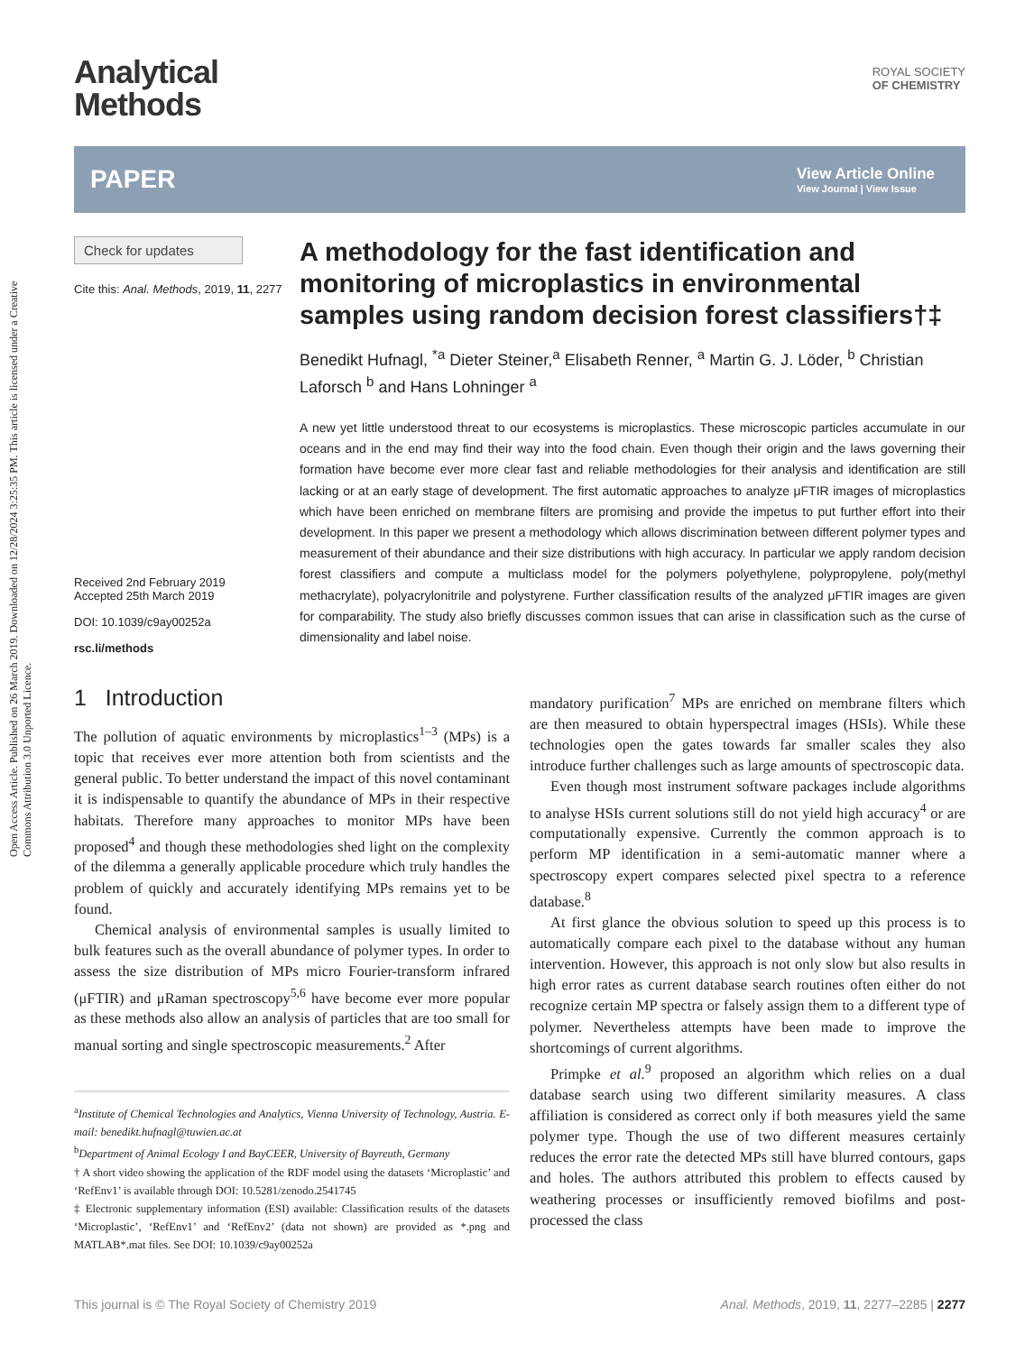Open Access Article. Published on 26 March 2019. Downloaded on 12/28/2024 3:25:35 PM. This article is licensed under a Creative Commons Attribution 3.0 Unported Licence.
Analytical
Methods
ROYAL SOCIETY
OF CHEMISTRY
PAPER
View Article Online
View Journal | View Issue
Check for updates
Cite this: Anal. Methods, 2019, 11, 2277
Received 2nd February 2019
Accepted 25th March 2019
DOI: 10.1039/c9ay00252a
rsc.li/methods
A methodology for the fast identification and monitoring of microplastics in environmental samples using random decision forest classifiers†‡
Benedikt Hufnagl, <sup>*a</sup> Dieter Steiner,<sup>a</sup> Elisabeth Renner, <sup>a</sup> Martin G. J. Löder, <sup>b</sup> Christian Laforsch <sup>b</sup> and Hans Lohninger <sup>a</sup>
A new yet little understood threat to our ecosystems is microplastics. These microscopic particles accumulate in our oceans and in the end may find their way into the food chain. Even though their origin and the laws governing their formation have become ever more clear fast and reliable methodologies for their analysis and identification are still lacking or at an early stage of development. The first automatic approaches to analyze μFTIR images of microplastics which have been enriched on membrane filters are promising and provide the impetus to put further effort into their development. In this paper we present a methodology which allows discrimination between different polymer types and measurement of their abundance and their size distributions with high accuracy. In particular we apply random decision forest classifiers and compute a multiclass model for the polymers polyethylene, polypropylene, poly(methyl methacrylate), polyacrylonitrile and polystyrene. Further classification results of the analyzed μFTIR images are given for comparability. The study also briefly discusses common issues that can arise in classification such as the curse of dimensionality and label noise.
1 Introduction
The pollution of aquatic environments by microplastics<sup>1–3</sup> (MPs) is a topic that receives ever more attention both from scientists and the general public. To better understand the impact of this novel contaminant it is indispensable to quantify the abundance of MPs in their respective habitats. Therefore many approaches to monitor MPs have been proposed<sup>4</sup> and though these methodologies shed light on the complexity of the dilemma a generally applicable procedure which truly handles the problem of quickly and accurately identifying MPs remains yet to be found.
Chemical analysis of environmental samples is usually limited to bulk features such as the overall abundance of polymer types. In order to assess the size distribution of MPs micro Fourier-transform infrared (μFTIR) and μRaman spectroscopy<sup>5,6</sup> have become ever more popular as these methods also allow an analysis of particles that are too small for manual sorting and single spectroscopic measurements.<sup>2</sup> After
<sup>a</sup> Institute of Chemical Technologies and Analytics, Vienna University of Technology, Austria. E-mail: benedikt.hufnagl@tuwien.ac.at
<sup>b</sup> Department of Animal Ecology I and BayCEER, University of Bayreuth, Germany
† A short video showing the application of the RDF model using the datasets ‘Microplastic’ and ‘RefEnv1’ is available through DOI: 10.5281/zenodo.2541745
‡ Electronic supplementary information (ESI) available: Classification results of the datasets ‘Microplastic’, ‘RefEnv1’ and ‘RefEnv2’ (data not shown) are provided as *.png and MATLAB*.mat files. See DOI: 10.1039/c9ay00252a
mandatory purification<sup>7</sup> MPs are enriched on membrane filters which are then measured to obtain hyperspectral images (HSIs). While these technologies open the gates towards far smaller scales they also introduce further challenges such as large amounts of spectroscopic data.
Even though most instrument software packages include algorithms to analyse HSIs current solutions still do not yield high accuracy<sup>4</sup> or are computationally expensive. Currently the common approach is to perform MP identification in a semi-automatic manner where a spectroscopy expert compares selected pixel spectra to a reference database.<sup>8</sup>
At first glance the obvious solution to speed up this process is to automatically compare each pixel to the database without any human intervention. However, this approach is not only slow but also results in high error rates as current database search routines often either do not recognize certain MP spectra or falsely assign them to a different type of polymer. Nevertheless attempts have been made to improve the shortcomings of current algorithms.
Primpke et al.<sup>9</sup> proposed an algorithm which relies on a dual database search using two different similarity measures. A class affiliation is considered as correct only if both measures yield the same polymer type. Though the use of two different measures certainly reduces the error rate the detected MPs still have blurred contours, gaps and holes. The authors attributed this problem to effects caused by weathering processes or insufficiently removed biofilms and post-processed the class
This journal is © The Royal Society of Chemistry 2019 Anal. Methods, 2019, 11, 2277–2285 | 2277